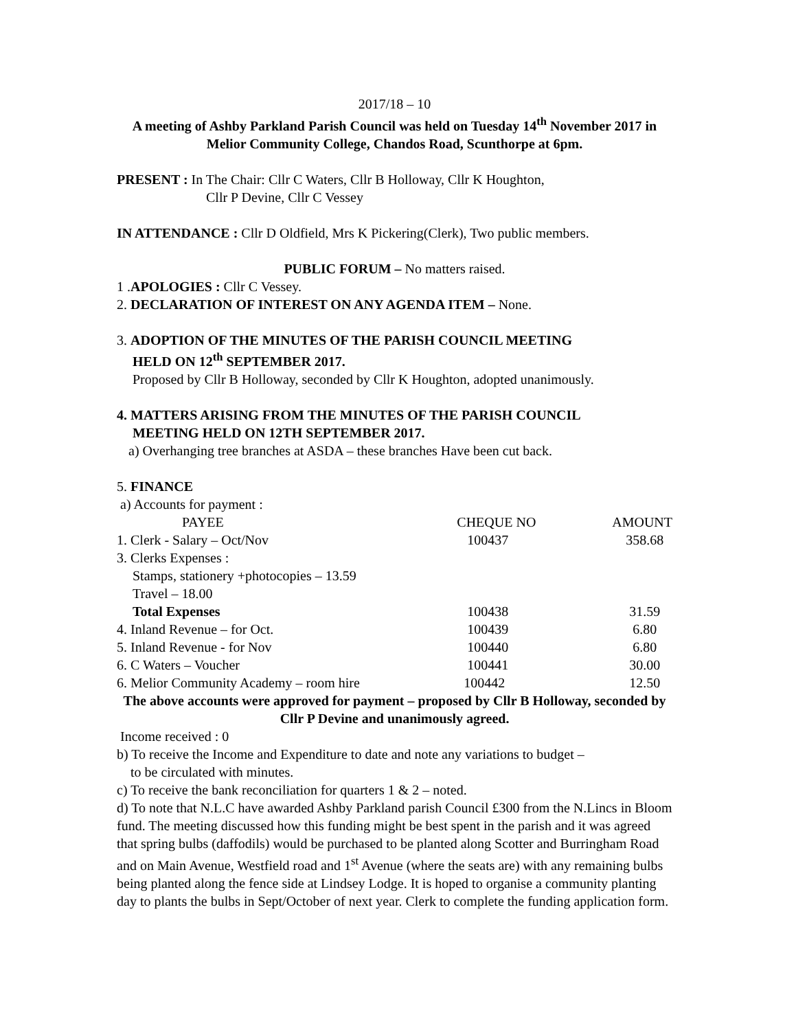2017/18 – 10
A meeting of Ashby Parkland Parish Council was held on Tuesday 14<sup>th</sup> November 2017 in Melior Community College, Chandos Road, Scunthorpe at 6pm.
PRESENT : In The Chair: Cllr C Waters, Cllr B Holloway, Cllr K Houghton,
Cllr P Devine, Cllr C Vessey
IN ATTENDANCE : Cllr D Oldfield, Mrs K Pickering(Clerk), Two public members.
PUBLIC FORUM – No matters raised.
1 .APOLOGIES : Cllr C Vessey.
2. DECLARATION OF INTEREST ON ANY AGENDA ITEM – None.
3. ADOPTION OF THE MINUTES OF THE PARISH COUNCIL MEETING
HELD ON 12<sup>th</sup> SEPTEMBER 2017.
Proposed by Cllr B Holloway, seconded by Cllr K Houghton, adopted unanimously.
4. MATTERS ARISING FROM THE MINUTES OF THE PARISH COUNCIL
MEETING HELD ON 12TH SEPTEMBER 2017.
a) Overhanging tree branches at ASDA – these branches Have been cut back.
5. FINANCE
a) Accounts for payment :
| PAYEE | CHEQUE NO | AMOUNT |
| --- | --- | --- |
| 1. Clerk - Salary – Oct/Nov | 100437 | 358.68 |
| 3. Clerks Expenses : | | |
| Stamps, stationery +photocopies – 13.59 | | |
| Travel – 18.00 | | |
| Total Expenses | 100438 | 31.59 |
| 4. Inland Revenue – for Oct. | 100439 | 6.80 |
| 5. Inland Revenue - for Nov | 100440 | 6.80 |
| 6. C Waters – Voucher | 100441 | 30.00 |
| 6. Melior Community Academy – room hire | 100442 | 12.50 |
The above accounts were approved for payment – proposed by Cllr B Holloway, seconded by Cllr P Devine and unanimously agreed.
Income received : 0
b) To receive the Income and Expenditure to date and note any variations to budget –
to be circulated with minutes.
c) To receive the bank reconciliation for quarters 1 & 2 – noted.
d) To note that N.L.C have awarded Ashby Parkland parish Council £300 from the N.Lincs in Bloom fund. The meeting discussed how this funding might be best spent in the parish and it was agreed that spring bulbs (daffodils) would be purchased to be planted along Scotter and Burringham Road and on Main Avenue, Westfield road and 1<sup>st</sup> Avenue (where the seats are) with any remaining bulbs being planted along the fence side at Lindsey Lodge. It is hoped to organise a community planting day to plants the bulbs in Sept/October of next year. Clerk to complete the funding application form.